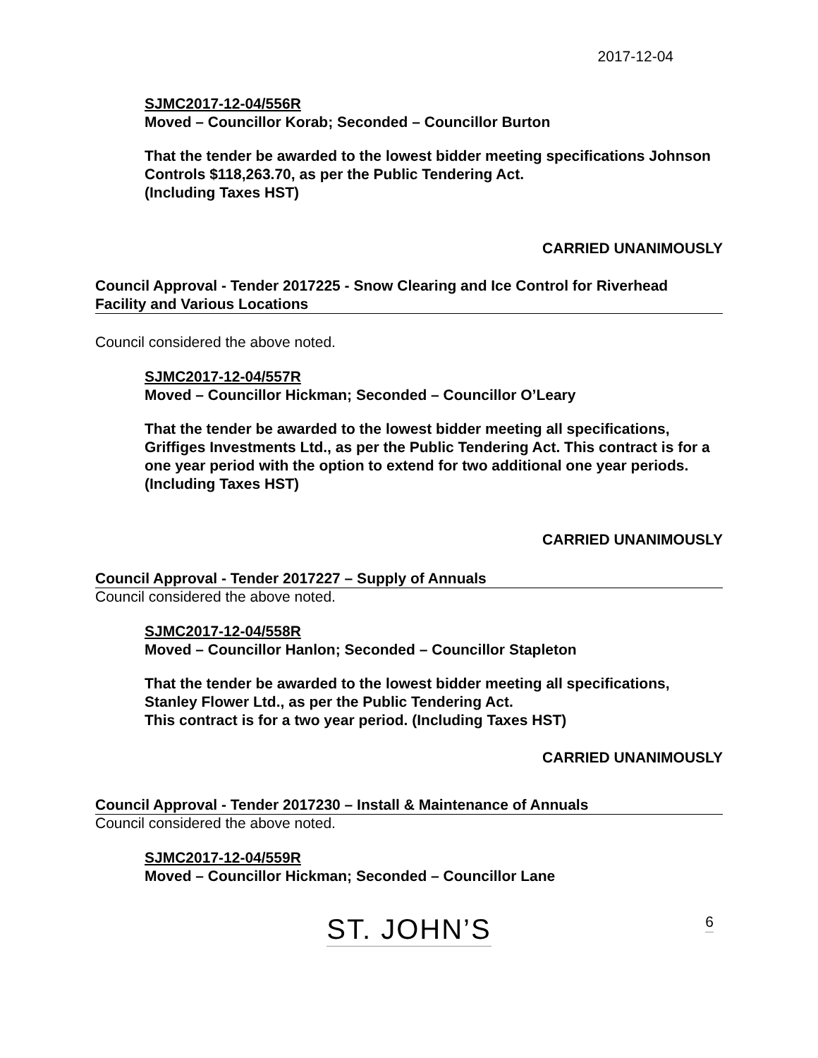2017-12-04
SJMC2017-12-04/556R
Moved – Councillor Korab; Seconded – Councillor Burton
That the tender be awarded to the lowest bidder meeting specifications Johnson Controls $118,263.70, as per the Public Tendering Act.
(Including Taxes HST)
CARRIED UNANIMOUSLY
Council Approval - Tender 2017225 - Snow Clearing and Ice Control for Riverhead Facility and Various Locations
Council considered the above noted.
SJMC2017-12-04/557R
Moved – Councillor Hickman; Seconded – Councillor O’Leary
That the tender be awarded to the lowest bidder meeting all specifications, Griffiges Investments Ltd., as per the Public Tendering Act. This contract is for a one year period with the option to extend for two additional one year periods. (Including Taxes HST)
CARRIED UNANIMOUSLY
Council Approval - Tender 2017227 – Supply of Annuals
Council considered the above noted.
SJMC2017-12-04/558R
Moved – Councillor Hanlon; Seconded – Councillor Stapleton
That the tender be awarded to the lowest bidder meeting all specifications,
Stanley Flower Ltd., as per the Public Tendering Act.
This contract is for a two year period. (Including Taxes HST)
CARRIED UNANIMOUSLY
Council Approval - Tender 2017230 – Install & Maintenance of Annuals
Council considered the above noted.
SJMC2017-12-04/559R
Moved – Councillor Hickman; Seconded – Councillor Lane
6 ST. JOHN’S